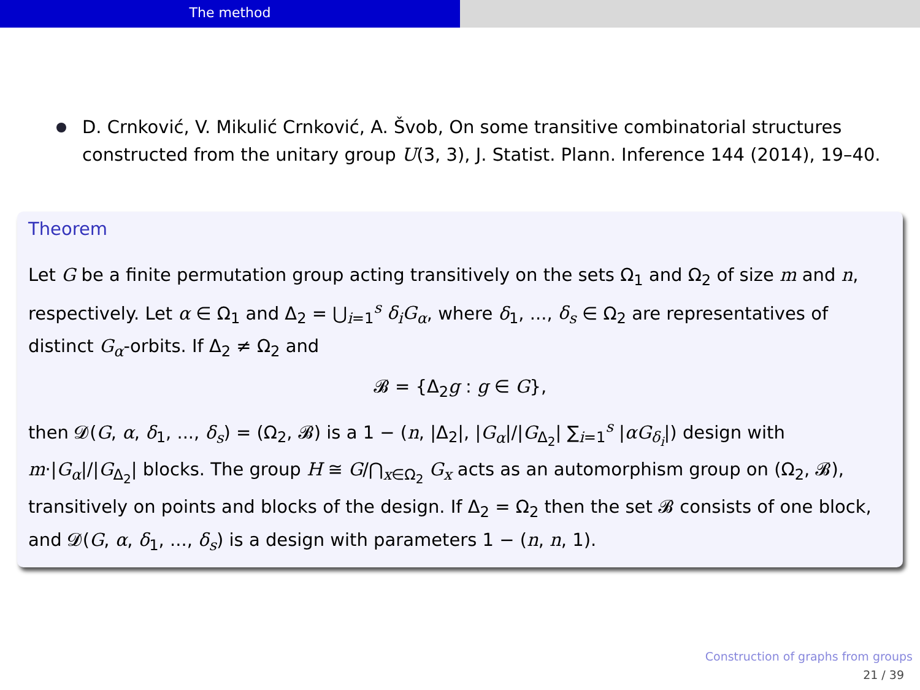The method
D. Crnković, V. Mikulić Crnković, A. Švob, On some transitive combinatorial structures constructed from the unitary group U(3, 3), J. Statist. Plann. Inference 144 (2014), 19–40.
Theorem
Let G be a finite permutation group acting transitively on the sets Ω<sub>1</sub> and Ω<sub>2</sub> of size m and n, respectively. Let α ∈ Ω<sub>1</sub> and Δ<sub>2</sub> = ⋃<sub>i=1</sub><sup>s</sup> δ<sub>i</sub>G<sub>α</sub>, where δ<sub>1</sub>, ..., δ<sub>s</sub> ∈ Ω<sub>2</sub> are representatives of distinct G<sub>α</sub>-orbits. If Δ<sub>2</sub> ≠ Ω<sub>2</sub> and
𝓑 = {Δ<sub>2</sub>g : g ∈ G},
then 𝓓(G, α, δ<sub>1</sub>, ..., δ<sub>s</sub>) = (Ω<sub>2</sub>, 𝓑) is a 1 − (n, |Δ<sub>2</sub>|, |G<sub>α</sub>|/|G<sub>Δ<sub>2</sub></sub>| ∑<sub>i=1</sub><sup>s</sup> |αG<sub>δ<sub>i</sub></sub>|) design with m·|G<sub>α</sub>|/|G<sub>Δ<sub>2</sub></sub>| blocks. The group H ≅ G/⋂<sub>x∈Ω<sub>2</sub></sub> G<sub>x</sub> acts as an automorphism group on (Ω<sub>2</sub>, 𝓑), transitively on points and blocks of the design. If Δ<sub>2</sub> = Ω<sub>2</sub> then the set 𝓑 consists of one block, and 𝓓(G, α, δ<sub>1</sub>, ..., δ<sub>s</sub>) is a design with parameters 1 − (n, n, 1).
Construction of graphs from groups
21 / 39